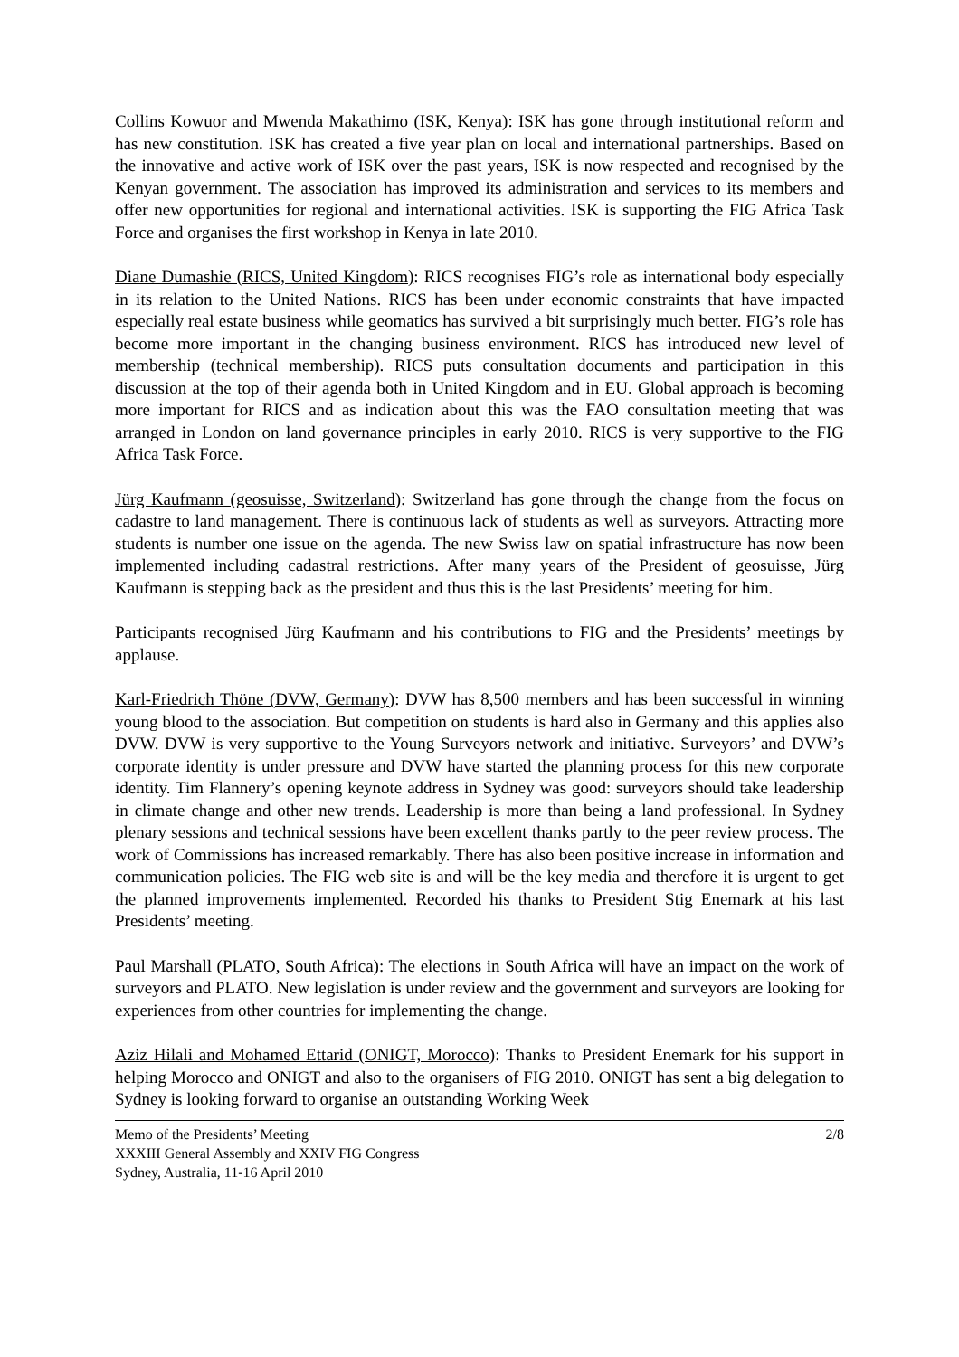Collins Kowuor and Mwenda Makathimo (ISK, Kenya): ISK has gone through institutional reform and has new constitution. ISK has created a five year plan on local and international partnerships. Based on the innovative and active work of ISK over the past years, ISK is now respected and recognised by the Kenyan government. The association has improved its administration and services to its members and offer new opportunities for regional and international activities. ISK is supporting the FIG Africa Task Force and organises the first workshop in Kenya in late 2010.
Diane Dumashie (RICS, United Kingdom): RICS recognises FIG’s role as international body especially in its relation to the United Nations. RICS has been under economic constraints that have impacted especially real estate business while geomatics has survived a bit surprisingly much better. FIG’s role has become more important in the changing business environment. RICS has introduced new level of membership (technical membership). RICS puts consultation documents and participation in this discussion at the top of their agenda both in United Kingdom and in EU. Global approach is becoming more important for RICS and as indication about this was the FAO consultation meeting that was arranged in London on land governance principles in early 2010. RICS is very supportive to the FIG Africa Task Force.
Jürg Kaufmann (geosuisse, Switzerland): Switzerland has gone through the change from the focus on cadastre to land management. There is continuous lack of students as well as surveyors. Attracting more students is number one issue on the agenda. The new Swiss law on spatial infrastructure has now been implemented including cadastral restrictions. After many years of the President of geosuisse, Jürg Kaufmann is stepping back as the president and thus this is the last Presidents’ meeting for him.
Participants recognised Jürg Kaufmann and his contributions to FIG and the Presidents’ meetings by applause.
Karl-Friedrich Thöne (DVW, Germany): DVW has 8,500 members and has been successful in winning young blood to the association. But competition on students is hard also in Germany and this applies also DVW. DVW is very supportive to the Young Surveyors network and initiative. Surveyors’ and DVW’s corporate identity is under pressure and DVW have started the planning process for this new corporate identity. Tim Flannery’s opening keynote address in Sydney was good: surveyors should take leadership in climate change and other new trends. Leadership is more than being a land professional. In Sydney plenary sessions and technical sessions have been excellent thanks partly to the peer review process. The work of Commissions has increased remarkably. There has also been positive increase in information and communication policies. The FIG web site is and will be the key media and therefore it is urgent to get the planned improvements implemented. Recorded his thanks to President Stig Enemark at his last Presidents’ meeting.
Paul Marshall (PLATO, South Africa): The elections in South Africa will have an impact on the work of surveyors and PLATO. New legislation is under review and the government and surveyors are looking for experiences from other countries for implementing the change.
Aziz Hilali and Mohamed Ettarid (ONIGT, Morocco): Thanks to President Enemark for his support in helping Morocco and ONIGT and also to the organisers of FIG 2010. ONIGT has sent a big delegation to Sydney is looking forward to organise an outstanding Working Week
Memo of the Presidents’ Meeting
XXXIII General Assembly and XXIV FIG Congress
Sydney, Australia, 11-16 April 2010
2/8